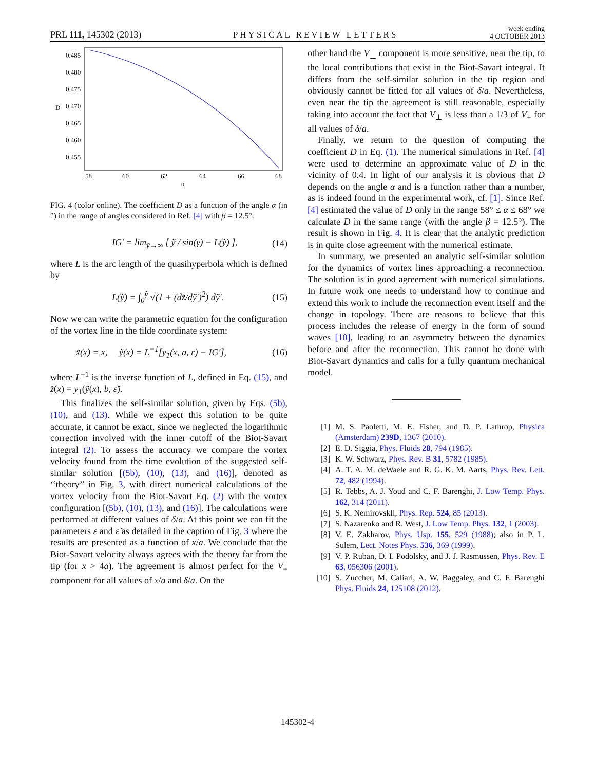PRL 111, 145302 (2013) PHYSICAL REVIEW LETTERS week ending
4 OCTOBER 2013
0.485
0.480
0.475
0.470
0.465
0.460
0.455
D
58
60
62
64
66
68
α
FIG. 4 (color online). The coefficient D as a function of the angle α (in °) in the range of angles considered in Ref. [4] with β = 12.5°.
IG′ = lim<sub>ỹ→∞</sub> [ ỹ / sin(γ) − L(ỹ) ], (14)
where L is the arc length of the quasihyperbola which is defined by
L(ỹ) = ∫<sub>0</sub><sup>ỹ</sup> √(1 + (dz̃/dỹ′)<sup>2</sup>) dỹ′. (15)
Now we can write the parametric equation for the configuration of the vortex line in the tilde coordinate system:
x̃(x) = x, ỹ(x) = L<sup>−1</sup>[y<sub>1</sub>(x, a, ε) − IG′], (16)
where L<sup>−1</sup> is the inverse function of L, defined in Eq. (15), and z̃(x) = y<sub>1</sub>(ỹ(x), b, ε̃).
This finalizes the self-similar solution, given by Eqs. (5b), (10), and (13). While we expect this solution to be quite accurate, it cannot be exact, since we neglected the logarithmic correction involved with the inner cutoff of the Biot-Savart integral (2). To assess the accuracy we compare the vortex velocity found from the time evolution of the suggested self-similar solution [(5b), (10), (13), and (16)], denoted as ‘‘theory’’ in Fig. 3, with direct numerical calculations of the vortex velocity from the Biot-Savart Eq. (2) with the vortex configuration [(5b), (10), (13), and (16)]. The calculations were performed at different values of δ/a. At this point we can fit the parameters ε and ε̃ as detailed in the caption of Fig. 3 where the results are presented as a function of x/a. We conclude that the Biot-Savart velocity always agrees with the theory far from the tip (for x > 4a). The agreement is almost perfect for the V<sub>+</sub> component for all values of x/a and δ/a. On the
other hand the V<sub>⊥</sub> component is more sensitive, near the tip, to the local contributions that exist in the Biot-Savart integral. It differs from the self-similar solution in the tip region and obviously cannot be fitted for all values of δ/a. Nevertheless, even near the tip the agreement is still reasonable, especially taking into account the fact that V<sub>⊥</sub> is less than a 1/3 of V<sub>+</sub> for all values of δ/a.
Finally, we return to the question of computing the coefficient D in Eq. (1). The numerical simulations in Ref. [4] were used to determine an approximate value of D in the vicinity of 0.4. In light of our analysis it is obvious that D depends on the angle α and is a function rather than a number, as is indeed found in the experimental work, cf. [1]. Since Ref. [4] estimated the value of D only in the range 58° ≤ α ≤ 68° we calculate D in the same range (with the angle β = 12.5°). The result is shown in Fig. 4. It is clear that the analytic prediction is in quite close agreement with the numerical estimate.
In summary, we presented an analytic self-similar solution for the dynamics of vortex lines approaching a reconnection. The solution is in good agreement with numerical simulations. In future work one needs to understand how to continue and extend this work to include the reconnection event itself and the change in topology. There are reasons to believe that this process includes the release of energy in the form of sound waves [10], leading to an asymmetry between the dynamics before and after the reconnection. This cannot be done with Biot-Savart dynamics and calls for a fully quantum mechanical model.
[1] M. S. Paoletti, M. E. Fisher, and D. P. Lathrop, Physica (Amsterdam) 239D, 1367 (2010).
[2] E. D. Siggia, Phys. Fluids 28, 794 (1985).
[3] K. W. Schwarz, Phys. Rev. B 31, 5782 (1985).
[4] A. T. A. M. deWaele and R. G. K. M. Aarts, Phys. Rev. Lett. 72, 482 (1994).
[5] R. Tebbs, A. J. Youd and C. F. Barenghi, J. Low Temp. Phys. 162, 314 (2011).
[6] S. K. Nemirovskll, Phys. Rep. 524, 85 (2013).
[7] S. Nazarenko and R. West, J. Low Temp. Phys. 132, 1 (2003).
[8] V. E. Zakharov, Phys. Usp. 155, 529 (1988); also in P. L. Sulem, Lect. Notes Phys. 536, 369 (1999).
[9] V. P. Ruban, D. I. Podolsky, and J. J. Rasmussen, Phys. Rev. E 63, 056306 (2001).
[10] S. Zuccher, M. Caliari, A. W. Baggaley, and C. F. Barenghi Phys. Fluids 24, 125108 (2012).
145302-4